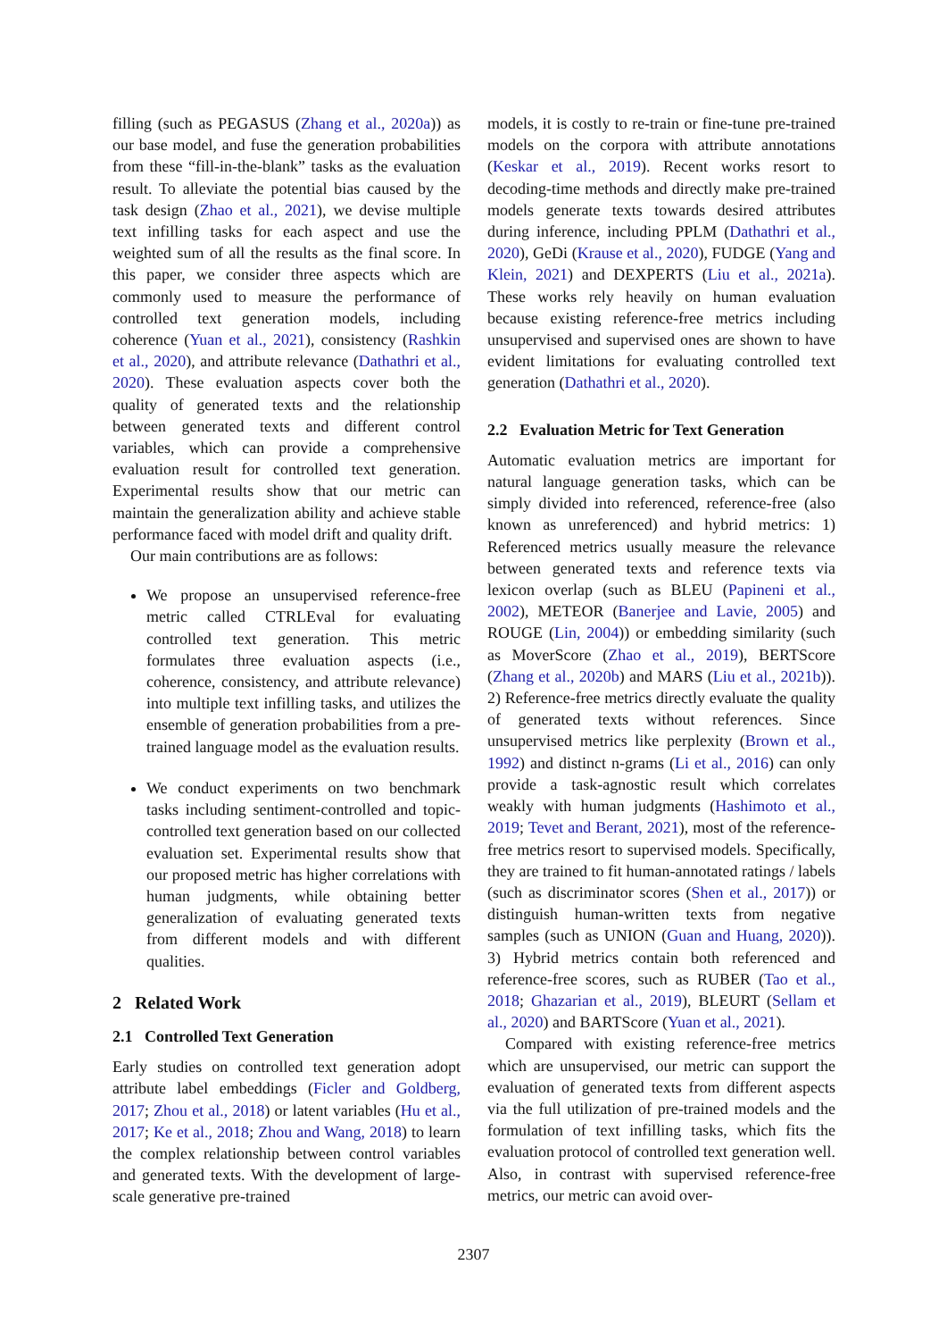filling (such as PEGASUS (Zhang et al., 2020a)) as our base model, and fuse the generation probabilities from these “fill-in-the-blank” tasks as the evaluation result. To alleviate the potential bias caused by the task design (Zhao et al., 2021), we devise multiple text infilling tasks for each aspect and use the weighted sum of all the results as the final score. In this paper, we consider three aspects which are commonly used to measure the performance of controlled text generation models, including coherence (Yuan et al., 2021), consistency (Rashkin et al., 2020), and attribute relevance (Dathathri et al., 2020). These evaluation aspects cover both the quality of generated texts and the relationship between generated texts and different control variables, which can provide a comprehensive evaluation result for controlled text generation. Experimental results show that our metric can maintain the generalization ability and achieve stable performance faced with model drift and quality drift.
Our main contributions are as follows:
We propose an unsupervised reference-free metric called CTRLEval for evaluating controlled text generation. This metric formulates three evaluation aspects (i.e., coherence, consistency, and attribute relevance) into multiple text infilling tasks, and utilizes the ensemble of generation probabilities from a pre-trained language model as the evaluation results.
We conduct experiments on two benchmark tasks including sentiment-controlled and topic-controlled text generation based on our collected evaluation set. Experimental results show that our proposed metric has higher correlations with human judgments, while obtaining better generalization of evaluating generated texts from different models and with different qualities.
2 Related Work
2.1 Controlled Text Generation
Early studies on controlled text generation adopt attribute label embeddings (Ficler and Goldberg, 2017; Zhou et al., 2018) or latent variables (Hu et al., 2017; Ke et al., 2018; Zhou and Wang, 2018) to learn the complex relationship between control variables and generated texts. With the development of large-scale generative pre-trained
models, it is costly to re-train or fine-tune pre-trained models on the corpora with attribute annotations (Keskar et al., 2019). Recent works resort to decoding-time methods and directly make pre-trained models generate texts towards desired attributes during inference, including PPLM (Dathathri et al., 2020), GeDi (Krause et al., 2020), FUDGE (Yang and Klein, 2021) and DEXPERTS (Liu et al., 2021a). These works rely heavily on human evaluation because existing reference-free metrics including unsupervised and supervised ones are shown to have evident limitations for evaluating controlled text generation (Dathathri et al., 2020).
2.2 Evaluation Metric for Text Generation
Automatic evaluation metrics are important for natural language generation tasks, which can be simply divided into referenced, reference-free (also known as unreferenced) and hybrid metrics: 1) Referenced metrics usually measure the relevance between generated texts and reference texts via lexicon overlap (such as BLEU (Papineni et al., 2002), METEOR (Banerjee and Lavie, 2005) and ROUGE (Lin, 2004)) or embedding similarity (such as MoverScore (Zhao et al., 2019), BERTScore (Zhang et al., 2020b) and MARS (Liu et al., 2021b)). 2) Reference-free metrics directly evaluate the quality of generated texts without references. Since unsupervised metrics like perplexity (Brown et al., 1992) and distinct n-grams (Li et al., 2016) can only provide a task-agnostic result which correlates weakly with human judgments (Hashimoto et al., 2019; Tevet and Berant, 2021), most of the reference-free metrics resort to supervised models. Specifically, they are trained to fit human-annotated ratings / labels (such as discriminator scores (Shen et al., 2017)) or distinguish human-written texts from negative samples (such as UNION (Guan and Huang, 2020)). 3) Hybrid metrics contain both referenced and reference-free scores, such as RUBER (Tao et al., 2018; Ghazarian et al., 2019), BLEURT (Sellam et al., 2020) and BARTScore (Yuan et al., 2021).
Compared with existing reference-free metrics which are unsupervised, our metric can support the evaluation of generated texts from different aspects via the full utilization of pre-trained models and the formulation of text infilling tasks, which fits the evaluation protocol of controlled text generation well. Also, in contrast with supervised reference-free metrics, our metric can avoid over-
2307